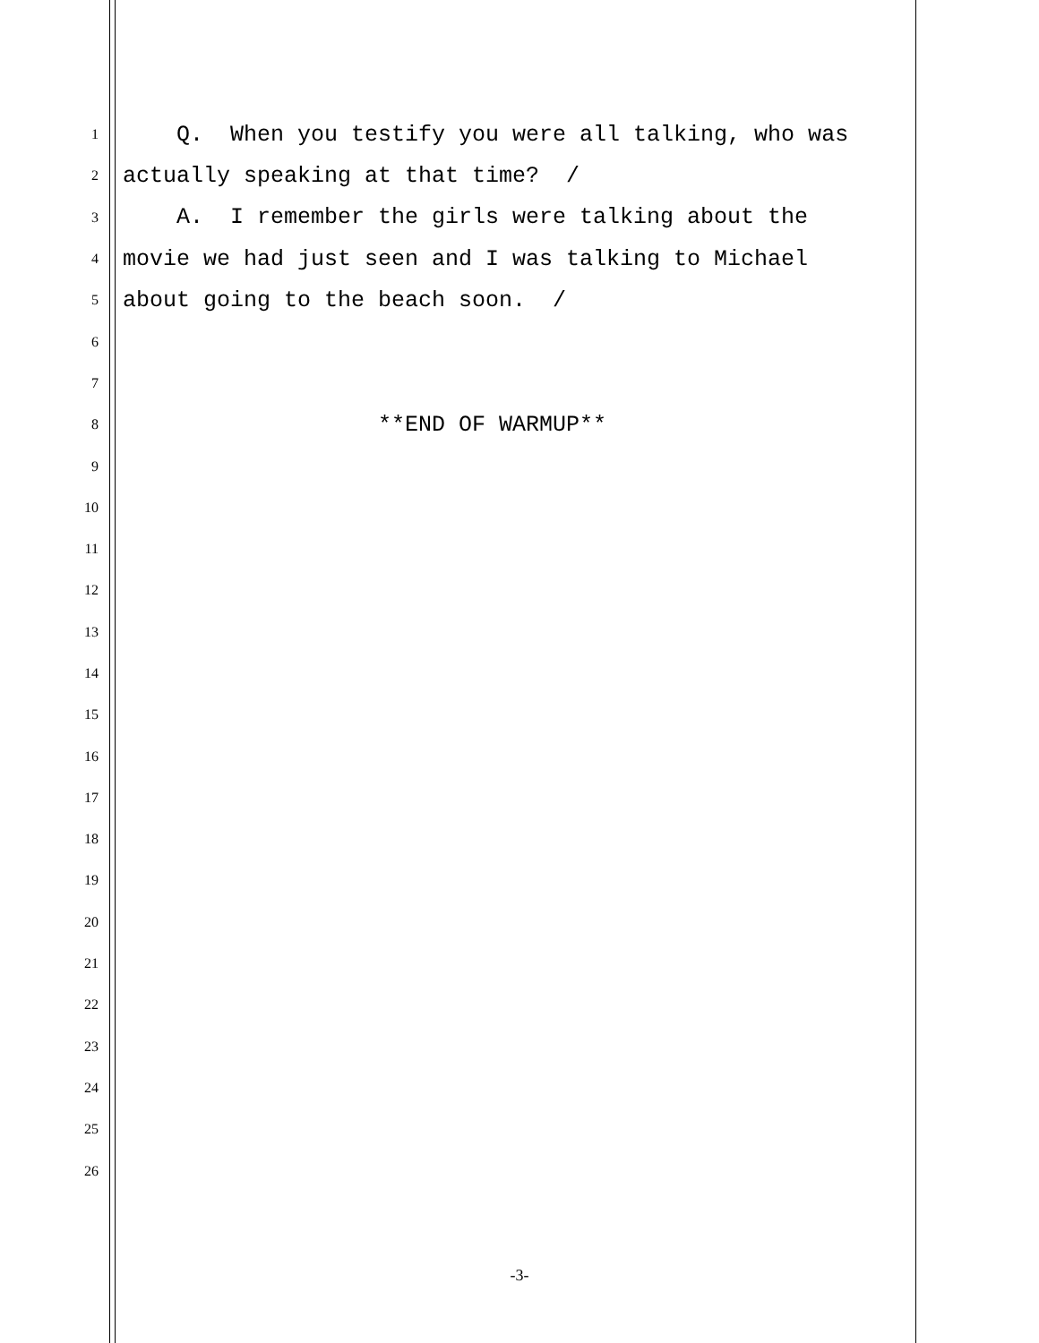1 Q. When you testify you were all talking, who was
2 actually speaking at that time? /
3 A. I remember the girls were talking about the
4 movie we had just seen and I was talking to Michael
5 about going to the beach soon. /
6
7
8 **END OF WARMUP**
9
10
11
12
13
14
15
16
17
18
19
20
21
22
23
24
25
26
-3-